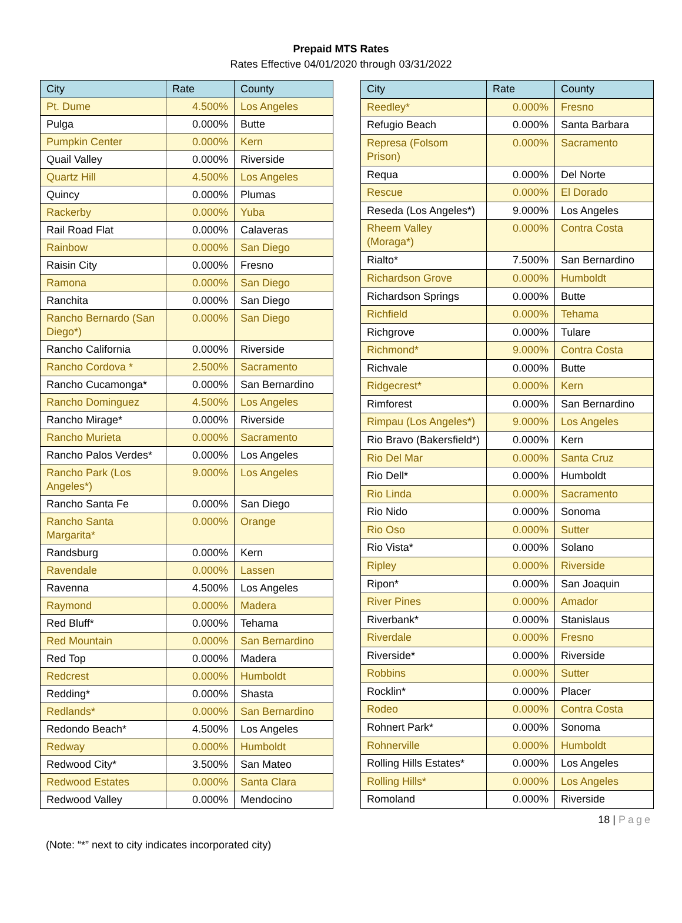Prepaid MTS Rates
Rates Effective 04/01/2020 through 03/31/2022
| City | Rate | County |
| --- | --- | --- |
| Pt. Dume | 4.500% | Los Angeles |
| Pulga | 0.000% | Butte |
| Pumpkin Center | 0.000% | Kern |
| Quail Valley | 0.000% | Riverside |
| Quartz Hill | 4.500% | Los Angeles |
| Quincy | 0.000% | Plumas |
| Rackerby | 0.000% | Yuba |
| Rail Road Flat | 0.000% | Calaveras |
| Rainbow | 0.000% | San Diego |
| Raisin City | 0.000% | Fresno |
| Ramona | 0.000% | San Diego |
| Ranchita | 0.000% | San Diego |
| Rancho Bernardo (San Diego*) | 0.000% | San Diego |
| Rancho California | 0.000% | Riverside |
| Rancho Cordova * | 2.500% | Sacramento |
| Rancho Cucamonga* | 0.000% | San Bernardino |
| Rancho Dominguez | 4.500% | Los Angeles |
| Rancho Mirage* | 0.000% | Riverside |
| Rancho Murieta | 0.000% | Sacramento |
| Rancho Palos Verdes* | 0.000% | Los Angeles |
| Rancho Park (Los Angeles*) | 9.000% | Los Angeles |
| Rancho Santa Fe | 0.000% | San Diego |
| Rancho Santa Margarita* | 0.000% | Orange |
| Randsburg | 0.000% | Kern |
| Ravendale | 0.000% | Lassen |
| Ravenna | 4.500% | Los Angeles |
| Raymond | 0.000% | Madera |
| Red Bluff* | 0.000% | Tehama |
| Red Mountain | 0.000% | San Bernardino |
| Red Top | 0.000% | Madera |
| Redcrest | 0.000% | Humboldt |
| Redding* | 0.000% | Shasta |
| Redlands* | 0.000% | San Bernardino |
| Redondo Beach* | 4.500% | Los Angeles |
| Redway | 0.000% | Humboldt |
| Redwood City* | 3.500% | San Mateo |
| Redwood Estates | 0.000% | Santa Clara |
| Redwood Valley | 0.000% | Mendocino |
| City | Rate | County |
| --- | --- | --- |
| Reedley* | 0.000% | Fresno |
| Refugio Beach | 0.000% | Santa Barbara |
| Represa (Folsom Prison) | 0.000% | Sacramento |
| Requa | 0.000% | Del Norte |
| Rescue | 0.000% | El Dorado |
| Reseda (Los Angeles*) | 9.000% | Los Angeles |
| Rheem Valley (Moraga*) | 0.000% | Contra Costa |
| Rialto* | 7.500% | San Bernardino |
| Richardson Grove | 0.000% | Humboldt |
| Richardson Springs | 0.000% | Butte |
| Richfield | 0.000% | Tehama |
| Richgrove | 0.000% | Tulare |
| Richmond* | 9.000% | Contra Costa |
| Richvale | 0.000% | Butte |
| Ridgecrest* | 0.000% | Kern |
| Rimforest | 0.000% | San Bernardino |
| Rimpau (Los Angeles*) | 9.000% | Los Angeles |
| Rio Bravo (Bakersfield*) | 0.000% | Kern |
| Rio Del Mar | 0.000% | Santa Cruz |
| Rio Dell* | 0.000% | Humboldt |
| Rio Linda | 0.000% | Sacramento |
| Rio Nido | 0.000% | Sonoma |
| Rio Oso | 0.000% | Sutter |
| Rio Vista* | 0.000% | Solano |
| Ripley | 0.000% | Riverside |
| Ripon* | 0.000% | San Joaquin |
| River Pines | 0.000% | Amador |
| Riverbank* | 0.000% | Stanislaus |
| Riverdale | 0.000% | Fresno |
| Riverside* | 0.000% | Riverside |
| Robbins | 0.000% | Sutter |
| Rocklin* | 0.000% | Placer |
| Rodeo | 0.000% | Contra Costa |
| Rohnert Park* | 0.000% | Sonoma |
| Rohnerville | 0.000% | Humboldt |
| Rolling Hills Estates* | 0.000% | Los Angeles |
| Rolling Hills* | 0.000% | Los Angeles |
| Romoland | 0.000% | Riverside |
18 | Page
(Note: “*” next to city indicates incorporated city)